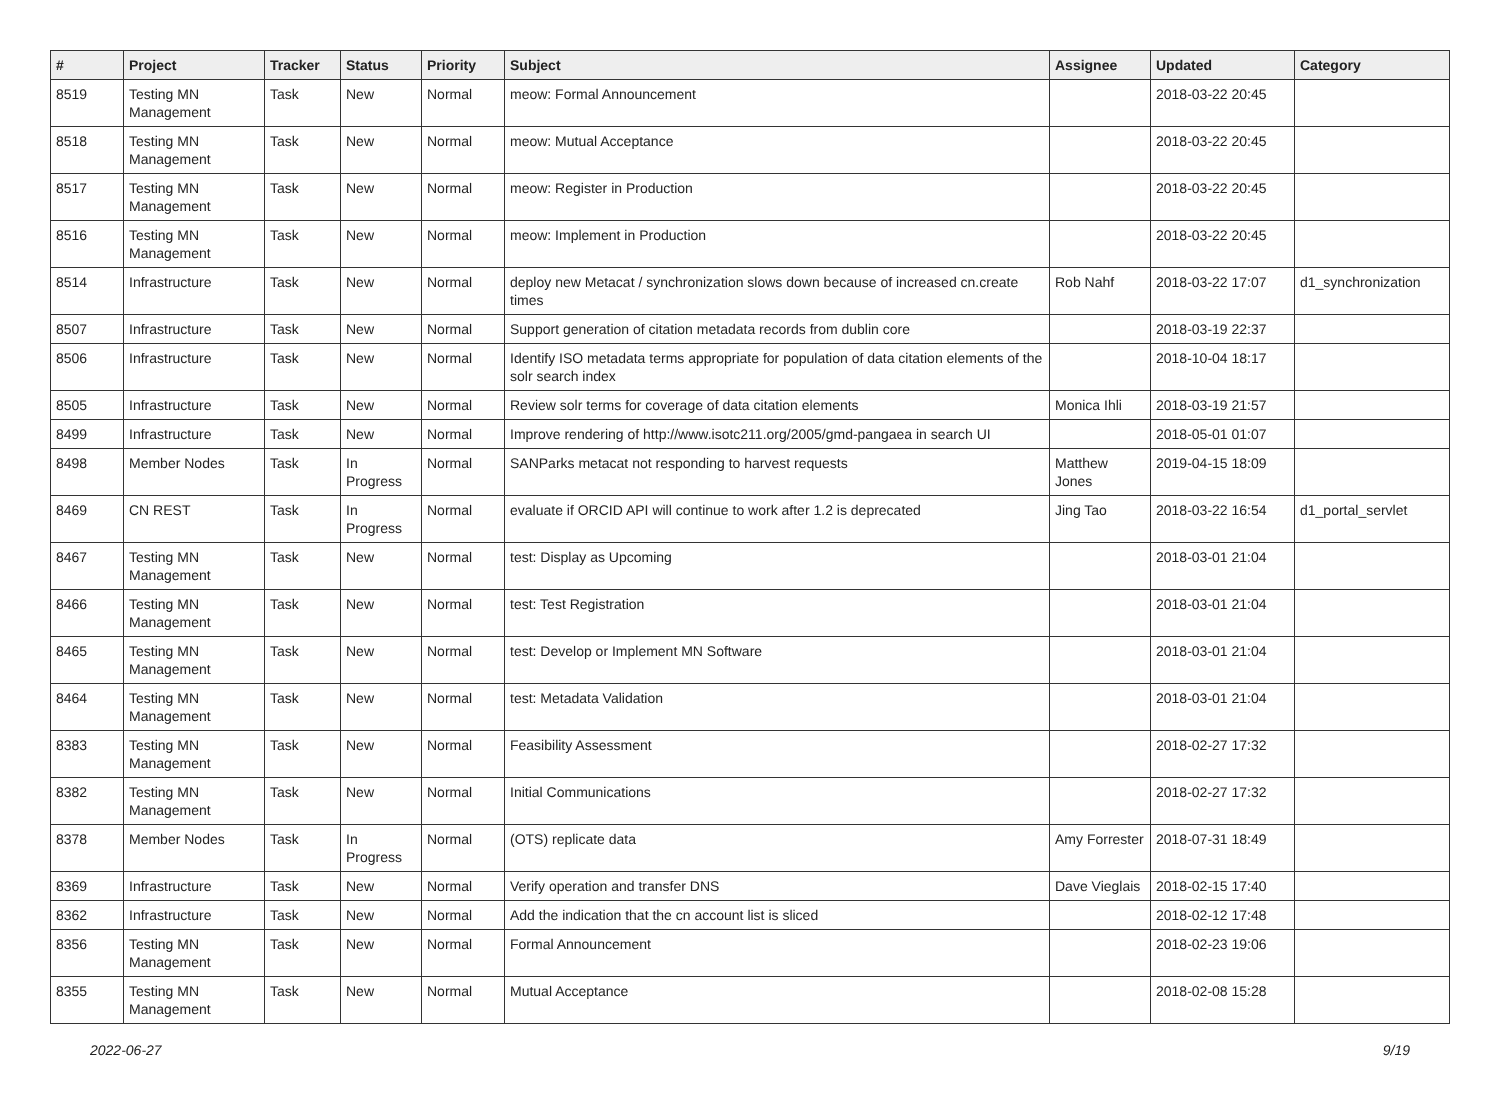| # | Project | Tracker | Status | Priority | Subject | Assignee | Updated | Category |
| --- | --- | --- | --- | --- | --- | --- | --- | --- |
| 8519 | Testing MN Management | Task | New | Normal | meow: Formal Announcement | | 2018-03-22 20:45 | |
| 8518 | Testing MN Management | Task | New | Normal | meow: Mutual Acceptance | | 2018-03-22 20:45 | |
| 8517 | Testing MN Management | Task | New | Normal | meow: Register in Production | | 2018-03-22 20:45 | |
| 8516 | Testing MN Management | Task | New | Normal | meow: Implement in Production | | 2018-03-22 20:45 | |
| 8514 | Infrastructure | Task | New | Normal | deploy new Metacat / synchronization slows down because of increased cn.create times | Rob Nahf | 2018-03-22 17:07 | d1_synchronization |
| 8507 | Infrastructure | Task | New | Normal | Support generation of citation metadata records from dublin core | | 2018-03-19 22:37 | |
| 8506 | Infrastructure | Task | New | Normal | Identify ISO metadata terms appropriate for population of data citation elements of the solr search index | | 2018-10-04 18:17 | |
| 8505 | Infrastructure | Task | New | Normal | Review solr terms for coverage of data citation elements | Monica Ihli | 2018-03-19 21:57 | |
| 8499 | Infrastructure | Task | New | Normal | Improve rendering of http://www.isotc211.org/2005/gmd-pangaea in search UI | | 2018-05-01 01:07 | |
| 8498 | Member Nodes | Task | In Progress | Normal | SANParks metacat not responding to harvest requests | Matthew Jones | 2019-04-15 18:09 | |
| 8469 | CN REST | Task | In Progress | Normal | evaluate if ORCID API will continue to work after 1.2 is deprecated | Jing Tao | 2018-03-22 16:54 | d1_portal_servlet |
| 8467 | Testing MN Management | Task | New | Normal | test: Display as Upcoming | | 2018-03-01 21:04 | |
| 8466 | Testing MN Management | Task | New | Normal | test: Test Registration | | 2018-03-01 21:04 | |
| 8465 | Testing MN Management | Task | New | Normal | test: Develop or Implement MN Software | | 2018-03-01 21:04 | |
| 8464 | Testing MN Management | Task | New | Normal | test: Metadata Validation | | 2018-03-01 21:04 | |
| 8383 | Testing MN Management | Task | New | Normal | Feasibility Assessment | | 2018-02-27 17:32 | |
| 8382 | Testing MN Management | Task | New | Normal | Initial Communications | | 2018-02-27 17:32 | |
| 8378 | Member Nodes | Task | In Progress | Normal | (OTS) replicate data | Amy Forrester | 2018-07-31 18:49 | |
| 8369 | Infrastructure | Task | New | Normal | Verify operation and transfer DNS | Dave Vieglais | 2018-02-15 17:40 | |
| 8362 | Infrastructure | Task | New | Normal | Add the indication that the cn account list is sliced | | 2018-02-12 17:48 | |
| 8356 | Testing MN Management | Task | New | Normal | Formal Announcement | | 2018-02-23 19:06 | |
| 8355 | Testing MN Management | Task | New | Normal | Mutual Acceptance | | 2018-02-08 15:28 | |
2022-06-27 9/19